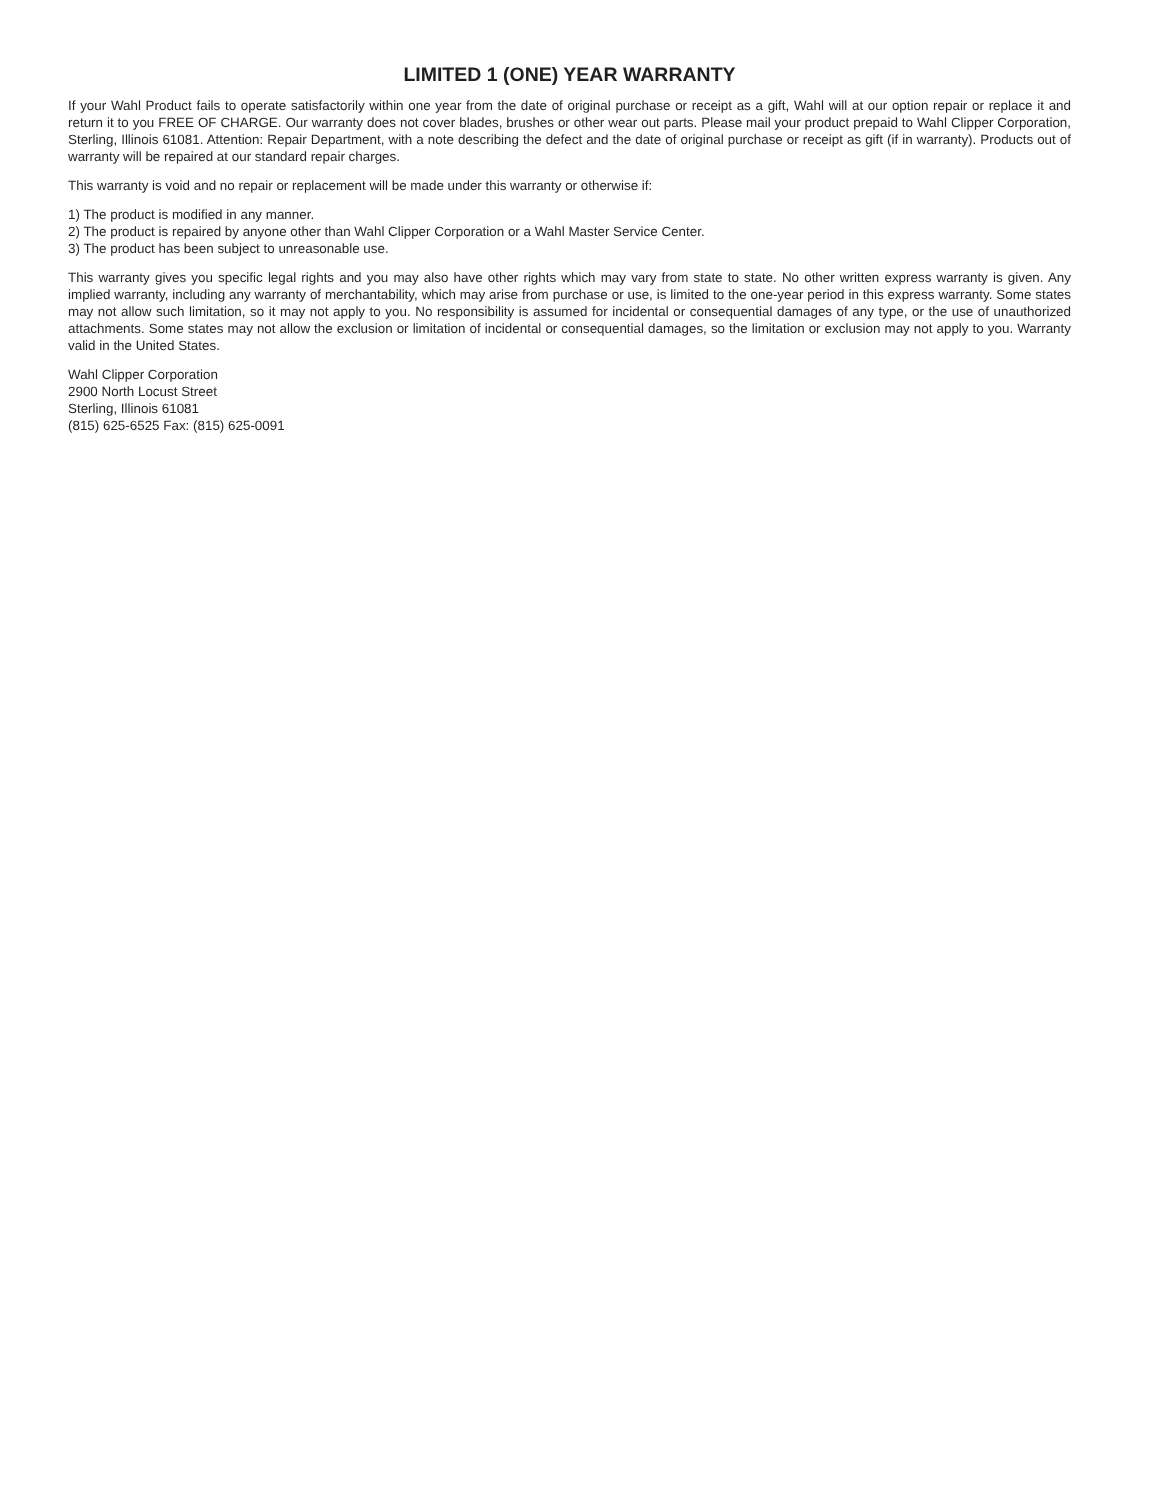LIMITED 1 (ONE) YEAR WARRANTY
If your Wahl Product fails to operate satisfactorily within one year from the date of original purchase or receipt as a gift, Wahl will at our option repair or replace it and return it to you FREE OF CHARGE. Our warranty does not cover blades, brushes or other wear out parts. Please mail your product prepaid to Wahl Clipper Corporation, Sterling, Illinois 61081. Attention: Repair Department, with a note describing the defect and the date of original purchase or receipt as gift (if in warranty). Products out of warranty will be repaired at our standard repair charges.
This warranty is void and no repair or replacement will be made under this warranty or otherwise if:
1) The product is modified in any manner.
2) The product is repaired by anyone other than Wahl Clipper Corporation or a Wahl Master Service Center.
3) The product has been subject to unreasonable use.
This warranty gives you specific legal rights and you may also have other rights which may vary from state to state. No other written express warranty is given. Any implied warranty, including any warranty of merchantability, which may arise from purchase or use, is limited to the one-year period in this express warranty. Some states may not allow such limitation, so it may not apply to you. No responsibility is assumed for incidental or consequential damages of any type, or the use of unauthorized attachments. Some states may not allow the exclusion or limitation of incidental or consequential damages, so the limitation or exclusion may not apply to you. Warranty valid in the United States.
Wahl Clipper Corporation
2900 North Locust Street
Sterling, Illinois 61081
(815) 625-6525 Fax: (815) 625-0091